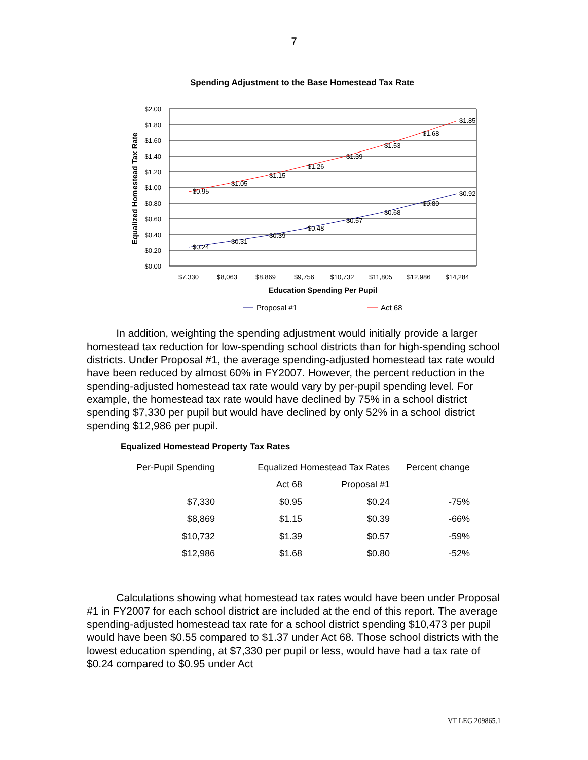7
Spending Adjustment to the Base Homestead Tax Rate
$2.00
$1.80
$1.60
$1.40
$1.20
$1.00
$0.80
$0.60
$0.40
$0.20
$0.00
$0.95
$1.05
$1.15
$1.26
$1.39
$1.53
$1.68
$1.85
$0.24
$0.31
$0.39
$0.48
$0.57
$0.68
$0.80
$0.92
$7,330
$8,063
$8,869
$9,756
$10,732
$11,805
$12,986
$14,284
Education Spending Per Pupil
Equalized Homestead Tax Rate
Proposal #1
Act 68
In addition, weighting the spending adjustment would initially provide a larger homestead tax reduction for low-spending school districts than for high-spending school districts. Under Proposal #1, the average spending-adjusted homestead tax rate would have been reduced by almost 60% in FY2007. However, the percent reduction in the spending-adjusted homestead tax rate would vary by per-pupil spending level. For example, the homestead tax rate would have declined by 75% in a school district spending $7,330 per pupil but would have declined by only 52% in a school district spending $12,986 per pupil.
Equalized Homestead Property Tax Rates
| Per-Pupil Spending | Equalized Homestead Tax Rates | | Percent change |
| --- | --- | --- | --- |
| | Act 68 | Proposal #1 | |
| $7,330 | $0.95 | $0.24 | -75% |
| $8,869 | $1.15 | $0.39 | -66% |
| $10,732 | $1.39 | $0.57 | -59% |
| $12,986 | $1.68 | $0.80 | -52% |
Calculations showing what homestead tax rates would have been under Proposal #1 in FY2007 for each school district are included at the end of this report. The average spending-adjusted homestead tax rate for a school district spending $10,473 per pupil would have been $0.55 compared to $1.37 under Act 68. Those school districts with the lowest education spending, at $7,330 per pupil or less, would have had a tax rate of $0.24 compared to $0.95 under Act
VT LEG 209865.1